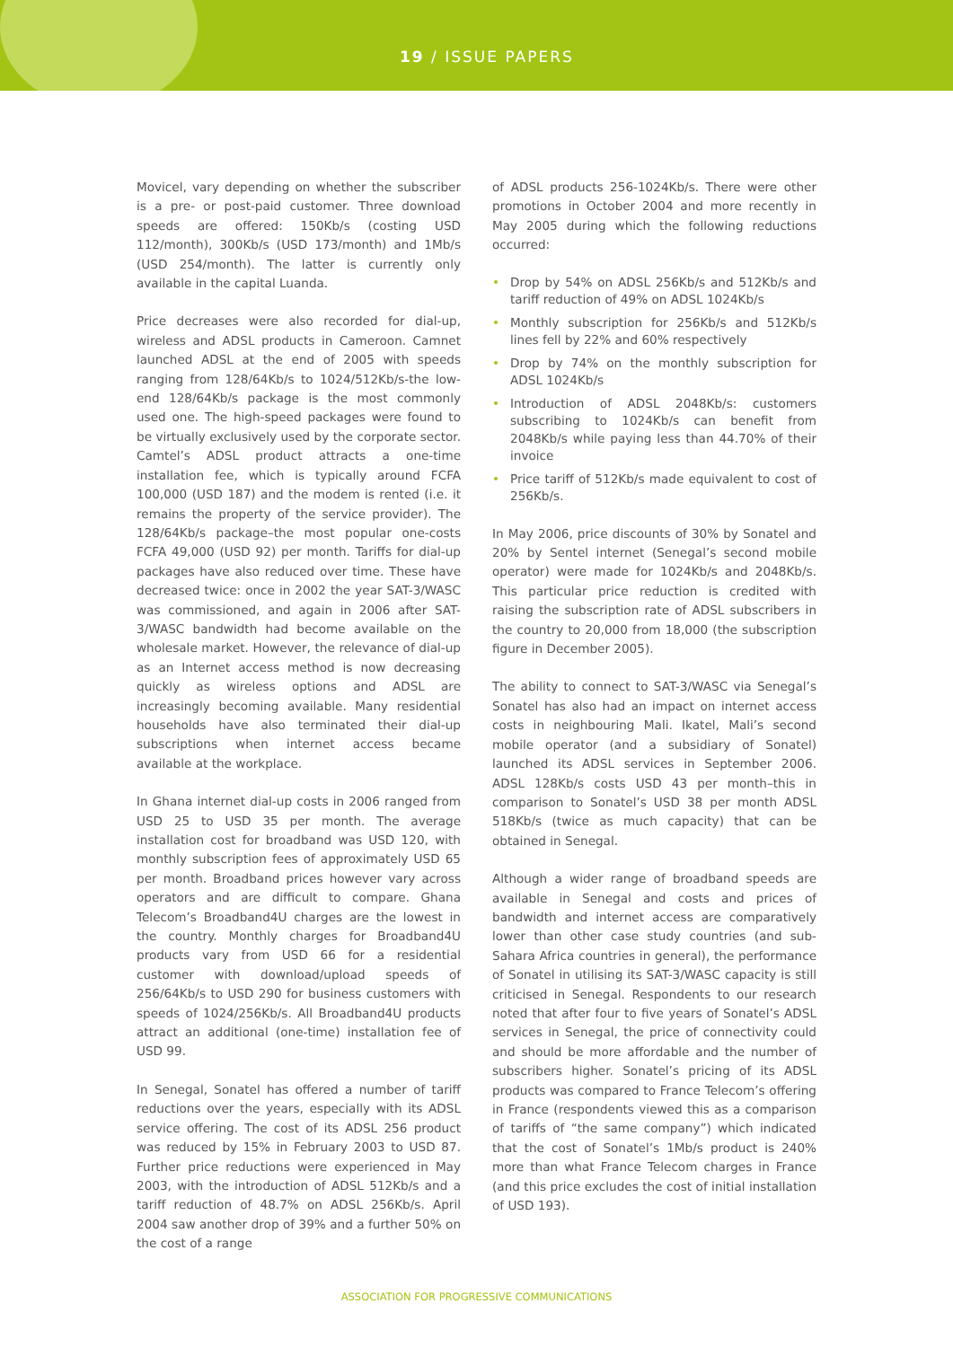19 / ISSUE PAPERS
Movicel, vary depending on whether the subscriber is a pre- or post-paid customer. Three download speeds are offered: 150Kb/s (costing USD 112/month), 300Kb/s (USD 173/month) and 1Mb/s (USD 254/month). The latter is currently only available in the capital Luanda.
Price decreases were also recorded for dial-up, wireless and ADSL products in Cameroon. Camnet launched ADSL at the end of 2005 with speeds ranging from 128/64Kb/s to 1024/512Kb/s-the low-end 128/64Kb/s package is the most commonly used one. The high-speed packages were found to be virtually exclusively used by the corporate sector. Camtel’s ADSL product attracts a one-time installation fee, which is typically around FCFA 100,000 (USD 187) and the modem is rented (i.e. it remains the property of the service provider). The 128/64Kb/s package–the most popular one-costs FCFA 49,000 (USD 92) per month. Tariffs for dial-up packages have also reduced over time. These have decreased twice: once in 2002 the year SAT-3/WASC was commissioned, and again in 2006 after SAT-3/WASC bandwidth had become available on the wholesale market. However, the relevance of dial-up as an Internet access method is now decreasing quickly as wireless options and ADSL are increasingly becoming available. Many residential households have also terminated their dial-up subscriptions when internet access became available at the workplace.
In Ghana internet dial-up costs in 2006 ranged from USD 25 to USD 35 per month. The average installation cost for broadband was USD 120, with monthly subscription fees of approximately USD 65 per month. Broadband prices however vary across operators and are difficult to compare. Ghana Telecom’s Broadband4U charges are the lowest in the country. Monthly charges for Broadband4U products vary from USD 66 for a residential customer with download/upload speeds of 256/64Kb/s to USD 290 for business customers with speeds of 1024/256Kb/s. All Broadband4U products attract an additional (one-time) installation fee of USD 99.
In Senegal, Sonatel has offered a number of tariff reductions over the years, especially with its ADSL service offering. The cost of its ADSL 256 product was reduced by 15% in February 2003 to USD 87. Further price reductions were experienced in May 2003, with the introduction of ADSL 512Kb/s and a tariff reduction of 48.7% on ADSL 256Kb/s. April 2004 saw another drop of 39% and a further 50% on the cost of a range
of ADSL products 256-1024Kb/s. There were other promotions in October 2004 and more recently in May 2005 during which the following reductions occurred:
• Drop by 54% on ADSL 256Kb/s and 512Kb/s and tariff reduction of 49% on ADSL 1024Kb/s
• Monthly subscription for 256Kb/s and 512Kb/s lines fell by 22% and 60% respectively
• Drop by 74% on the monthly subscription for ADSL 1024Kb/s
• Introduction of ADSL 2048Kb/s: customers subscribing to 1024Kb/s can benefit from 2048Kb/s while paying less than 44.70% of their invoice
• Price tariff of 512Kb/s made equivalent to cost of 256Kb/s.
In May 2006, price discounts of 30% by Sonatel and 20% by Sentel internet (Senegal’s second mobile operator) were made for 1024Kb/s and 2048Kb/s. This particular price reduction is credited with raising the subscription rate of ADSL subscribers in the country to 20,000 from 18,000 (the subscription figure in December 2005).
The ability to connect to SAT-3/WASC via Senegal’s Sonatel has also had an impact on internet access costs in neighbouring Mali. Ikatel, Mali’s second mobile operator (and a subsidiary of Sonatel) launched its ADSL services in September 2006. ADSL 128Kb/s costs USD 43 per month–this in comparison to Sonatel’s USD 38 per month ADSL 518Kb/s (twice as much capacity) that can be obtained in Senegal.
Although a wider range of broadband speeds are available in Senegal and costs and prices of bandwidth and internet access are comparatively lower than other case study countries (and sub-Sahara Africa countries in general), the performance of Sonatel in utilising its SAT-3/WASC capacity is still criticised in Senegal. Respondents to our research noted that after four to five years of Sonatel’s ADSL services in Senegal, the price of connectivity could and should be more affordable and the number of subscribers higher. Sonatel’s pricing of its ADSL products was compared to France Telecom’s offering in France (respondents viewed this as a comparison of tariffs of “the same company”) which indicated that the cost of Sonatel’s 1Mb/s product is 240% more than what France Telecom charges in France (and this price excludes the cost of initial installation of USD 193).
ASSOCIATION FOR PROGRESSIVE COMMUNICATIONS